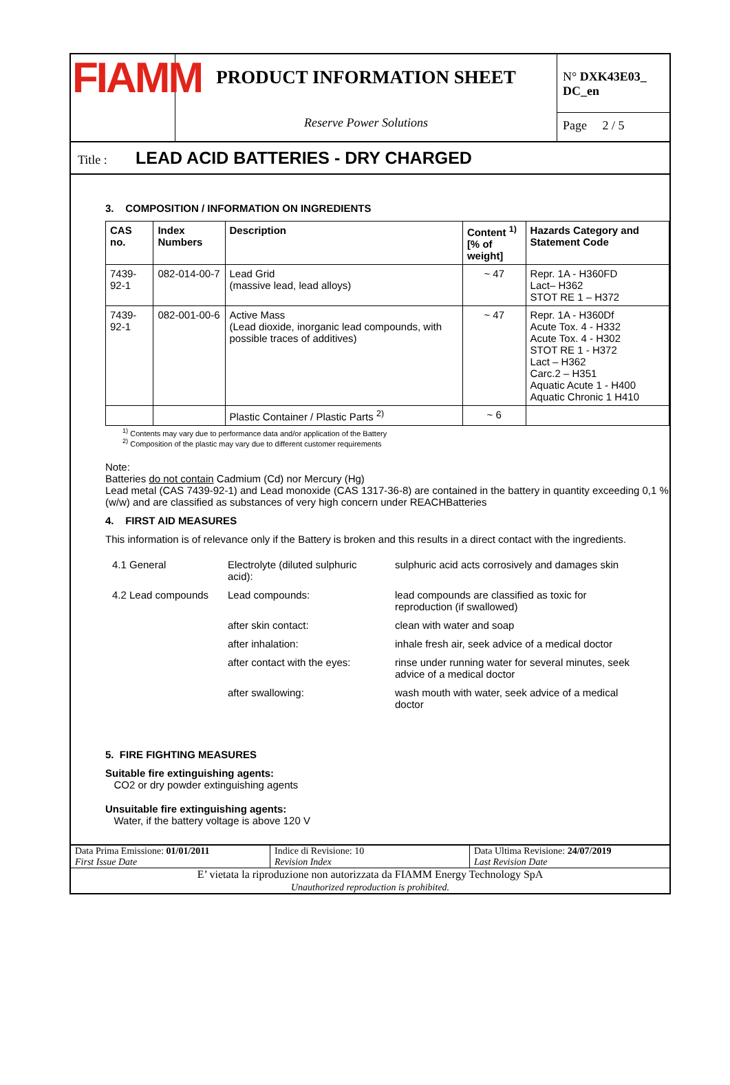FIAMM
PRODUCT INFORMATION SHEET
Reserve Power Solutions
N° DXK43E03_ DC_en
Page 2 / 5
Title : LEAD ACID BATTERIES - DRY CHARGED
3. COMPOSITION / INFORMATION ON INGREDIENTS
| CAS no. | Index Numbers | Description | Content <sup>1)</sup> [% of weight] | Hazards Category and Statement Code |
| --- | --- | --- | --- | --- |
| 7439-92-1 | 082-014-00-7 | Lead Grid (massive lead, lead alloys) | ~ 47 | Repr. 1A - H360FD Lact– H362 STOT RE 1 – H372 |
| 7439-92-1 | 082-001-00-6 | Active Mass (Lead dioxide, inorganic lead compounds, with possible traces of additives) | ~ 47 | Repr. 1A - H360Df Acute Tox. 4 - H332 Acute Tox. 4 - H302 STOT RE 1 - H372 Lact – H362 Carc.2 – H351 Aquatic Acute 1 - H400 Aquatic Chronic 1 H410 |
| | | Plastic Container / Plastic Parts <sup>2)</sup> | ~ 6 | |
<sup>1)</sup> Contents may vary due to performance data and/or application of the Battery
<sup>2)</sup> Composition of the plastic may vary due to different customer requirements
Note:
Batteries do not contain Cadmium (Cd) nor Mercury (Hg)
Lead metal (CAS 7439-92-1) and Lead monoxide (CAS 1317-36-8) are contained in the battery in quantity exceeding 0,1 % (w/w) and are classified as substances of very high concern under REACHBatteries
4. FIRST AID MEASURES
This information is of relevance only if the Battery is broken and this results in a direct contact with the ingredients.
| 4.1 General | Electrolyte (diluted sulphuric acid): | sulphuric acid acts corrosively and damages skin |
| 4.2 Lead compounds | Lead compounds: | lead compounds are classified as toxic for reproduction (if swallowed) |
| | after skin contact: | clean with water and soap |
| | after inhalation: | inhale fresh air, seek advice of a medical doctor |
| | after contact with the eyes: | rinse under running water for several minutes, seek advice of a medical doctor |
| | after swallowing: | wash mouth with water, seek advice of a medical doctor |
5. FIRE FIGHTING MEASURES
Suitable fire extinguishing agents:
CO2 or dry powder extinguishing agents
Unsuitable fire extinguishing agents:
Water, if the battery voltage is above 120 V
Data Prima Emissione: 01/01/2011
First Issue Date
Indice di Revisione: 10
Revision Index
Data Ultima Revisione: 24/07/2019
Last Revision Date
E’ vietata la riproduzione non autorizzata da FIAMM Energy Technology SpA
Unauthorized reproduction is prohibited.